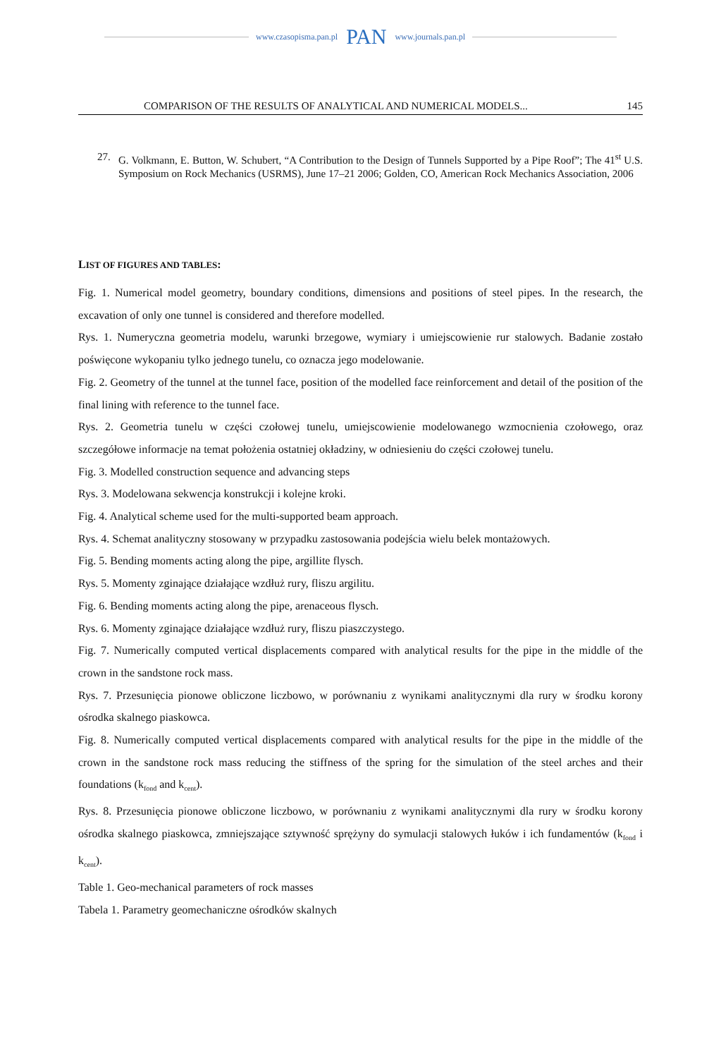www.czasopisma.pan.pl PAN www.journals.pan.pl
COMPARISON OF THE RESULTS OF ANALYTICAL AND NUMERICAL MODELS... 145
27. G. Volkmann, E. Button, W. Schubert, “A Contribution to the Design of Tunnels Supported by a Pipe Roof”; The 41<sup>st</sup> U.S. Symposium on Rock Mechanics (USRMS), June 17–21 2006; Golden, CO, American Rock Mechanics Association, 2006
LIST OF FIGURES AND TABLES:
Fig. 1. Numerical model geometry, boundary conditions, dimensions and positions of steel pipes. In the research, the excavation of only one tunnel is considered and therefore modelled.
Rys. 1. Numeryczna geometria modelu, warunki brzegowe, wymiary i umiejscowienie rur stalowych. Badanie zostało poświęcone wykopaniu tylko jednego tunelu, co oznacza jego modelowanie.
Fig. 2. Geometry of the tunnel at the tunnel face, position of the modelled face reinforcement and detail of the position of the final lining with reference to the tunnel face.
Rys. 2. Geometria tunelu w części czołowej tunelu, umiejscowienie modelowanego wzmocnienia czołowego, oraz szczegółowe informacje na temat położenia ostatniej okładziny, w odniesieniu do części czołowej tunelu.
Fig. 3. Modelled construction sequence and advancing steps
Rys. 3. Modelowana sekwencja konstrukcji i kolejne kroki.
Fig. 4. Analytical scheme used for the multi-supported beam approach.
Rys. 4. Schemat analityczny stosowany w przypadku zastosowania podejścia wielu belek montażowych.
Fig. 5. Bending moments acting along the pipe, argillite flysch.
Rys. 5. Momenty zginające działające wzdłuż rury, fliszu argilitu.
Fig. 6. Bending moments acting along the pipe, arenaceous flysch.
Rys. 6. Momenty zginające działające wzdłuż rury, fliszu piaszczystego.
Fig. 7. Numerically computed vertical displacements compared with analytical results for the pipe in the middle of the crown in the sandstone rock mass.
Rys. 7. Przesunięcia pionowe obliczone liczbowo, w porównaniu z wynikami analitycznymi dla rury w środku korony ośrodka skalnego piaskowca.
Fig. 8. Numerically computed vertical displacements compared with analytical results for the pipe in the middle of the crown in the sandstone rock mass reducing the stiffness of the spring for the simulation of the steel arches and their foundations (k<sub>fond</sub> and k<sub>cent</sub>).
Rys. 8. Przesunięcia pionowe obliczone liczbowo, w porównaniu z wynikami analitycznymi dla rury w środku korony ośrodka skalnego piaskowca, zmniejszające sztywność sprężyny do symulacji stalowych łuków i ich fundamentów (k<sub>fond</sub> i k<sub>cent</sub>).
Table 1. Geo-mechanical parameters of rock masses
Tabela 1. Parametry geomechaniczne ośrodków skalnych